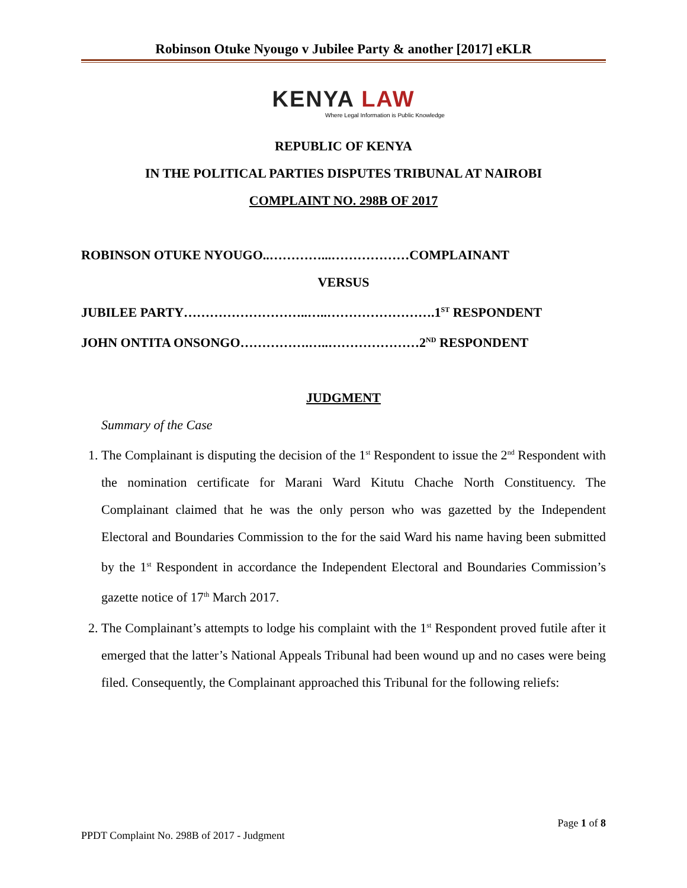Robinson Otuke Nyougo v Jubilee Party & another [2017] eKLR
KENYA LAW
Where Legal Information is Public Knowledge
REPUBLIC OF KENYA
IN THE POLITICAL PARTIES DISPUTES TRIBUNAL AT NAIROBI
COMPLAINT NO. 298B OF 2017
ROBINSON OTUKE NYOUGO..…………...………………COMPLAINANT
VERSUS
JUBILEE PARTY………………………..…..…………………….1<sup>ST</sup> RESPONDENT
JOHN ONTITA ONSONGO…………….…..…………………2<sup>ND</sup> RESPONDENT
JUDGMENT
Summary of the Case
1. The Complainant is disputing the decision of the 1<sup>st</sup> Respondent to issue the 2<sup>nd</sup> Respondent with the nomination certificate for Marani Ward Kitutu Chache North Constituency. The Complainant claimed that he was the only person who was gazetted by the Independent Electoral and Boundaries Commission to the for the said Ward his name having been submitted by the 1<sup>st</sup> Respondent in accordance the Independent Electoral and Boundaries Commission’s gazette notice of 17<sup>th</sup> March 2017.
2. The Complainant’s attempts to lodge his complaint with the 1<sup>st</sup> Respondent proved futile after it emerged that the latter’s National Appeals Tribunal had been wound up and no cases were being filed. Consequently, the Complainant approached this Tribunal for the following reliefs:
Page 1 of 8
PPDT Complaint No. 298B of 2017 - Judgment